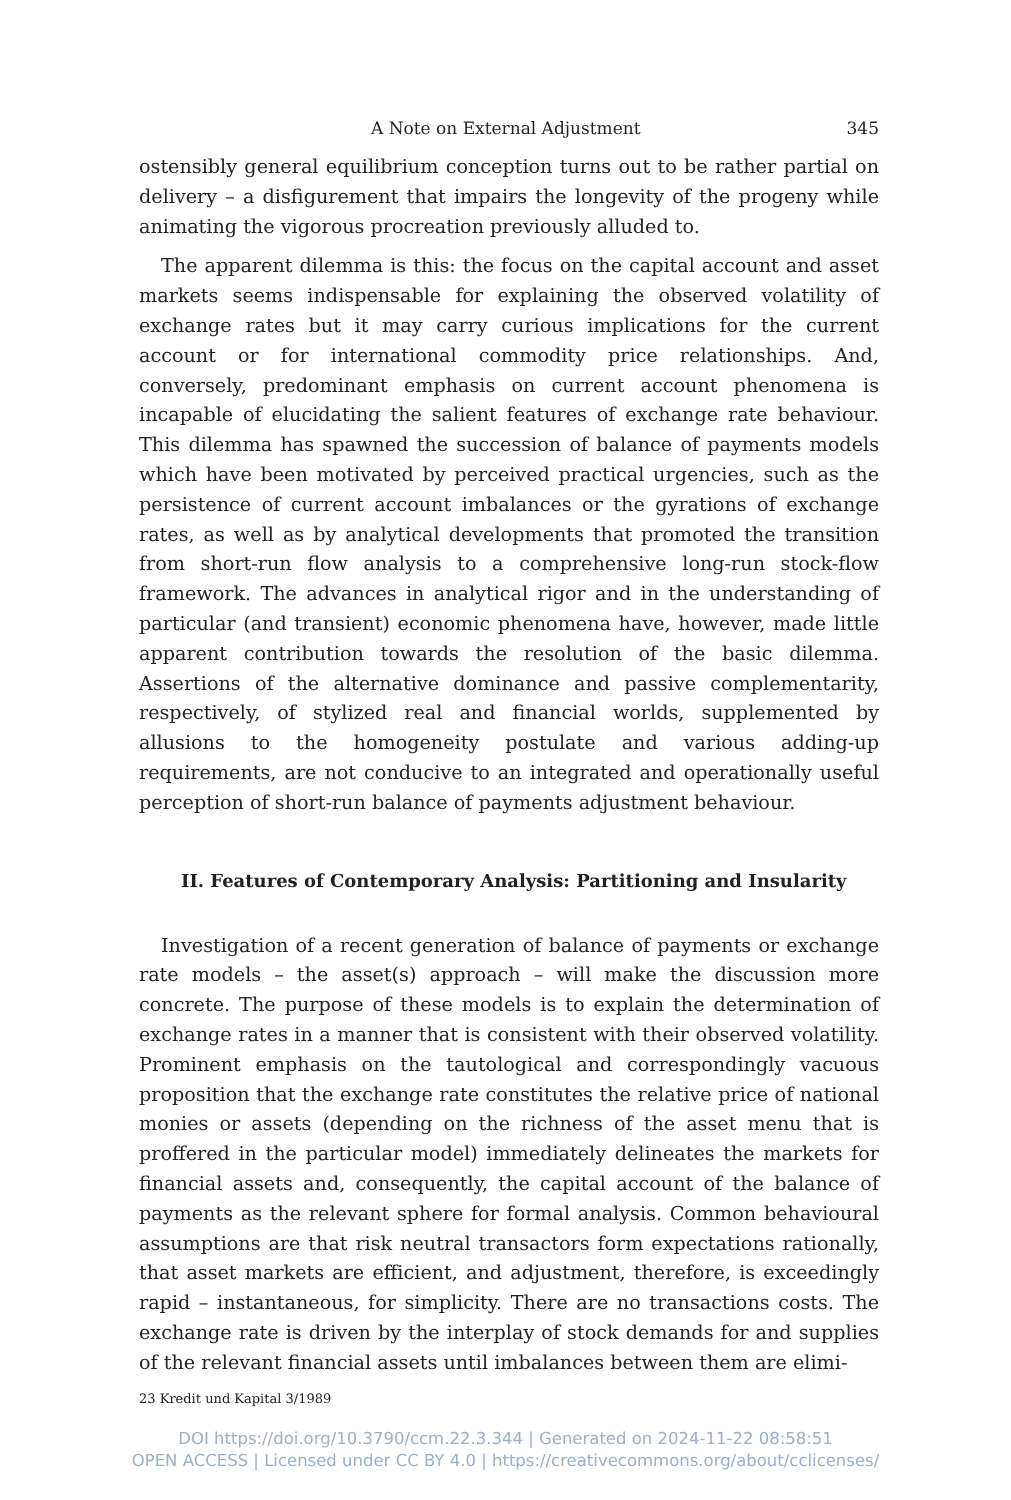A Note on External Adjustment 345
ostensibly general equilibrium conception turns out to be rather partial on delivery – a disfigurement that impairs the longevity of the progeny while animating the vigorous procreation previously alluded to.
The apparent dilemma is this: the focus on the capital account and asset markets seems indispensable for explaining the observed volatility of exchange rates but it may carry curious implications for the current account or for international commodity price relationships. And, conversely, predominant emphasis on current account phenomena is incapable of elucidating the salient features of exchange rate behaviour. This dilemma has spawned the succession of balance of payments models which have been motivated by perceived practical urgencies, such as the persistence of current account imbalances or the gyrations of exchange rates, as well as by analytical developments that promoted the transition from short-run flow analysis to a comprehensive long-run stock-flow framework. The advances in analytical rigor and in the understanding of particular (and transient) economic phenomena have, however, made little apparent contribution towards the resolution of the basic dilemma. Assertions of the alternative dominance and passive complementarity, respectively, of stylized real and financial worlds, supplemented by allusions to the homogeneity postulate and various adding-up requirements, are not conducive to an integrated and operationally useful perception of short-run balance of payments adjustment behaviour.
II. Features of Contemporary Analysis: Partitioning and Insularity
Investigation of a recent generation of balance of payments or exchange rate models – the asset(s) approach – will make the discussion more concrete. The purpose of these models is to explain the determination of exchange rates in a manner that is consistent with their observed volatility. Prominent emphasis on the tautological and correspondingly vacuous proposition that the exchange rate constitutes the relative price of national monies or assets (depending on the richness of the asset menu that is proffered in the particular model) immediately delineates the markets for financial assets and, consequently, the capital account of the balance of payments as the relevant sphere for formal analysis. Common behavioural assumptions are that risk neutral transactors form expectations rationally, that asset markets are efficient, and adjustment, therefore, is exceedingly rapid – instantaneous, for simplicity. There are no transactions costs. The exchange rate is driven by the interplay of stock demands for and supplies of the relevant financial assets until imbalances between them are elimi-
23 Kredit und Kapital 3/1989
DOI https://doi.org/10.3790/ccm.22.3.344 | Generated on 2024-11-22 08:58:51
OPEN ACCESS | Licensed under CC BY 4.0 | https://creativecommons.org/about/cclicenses/